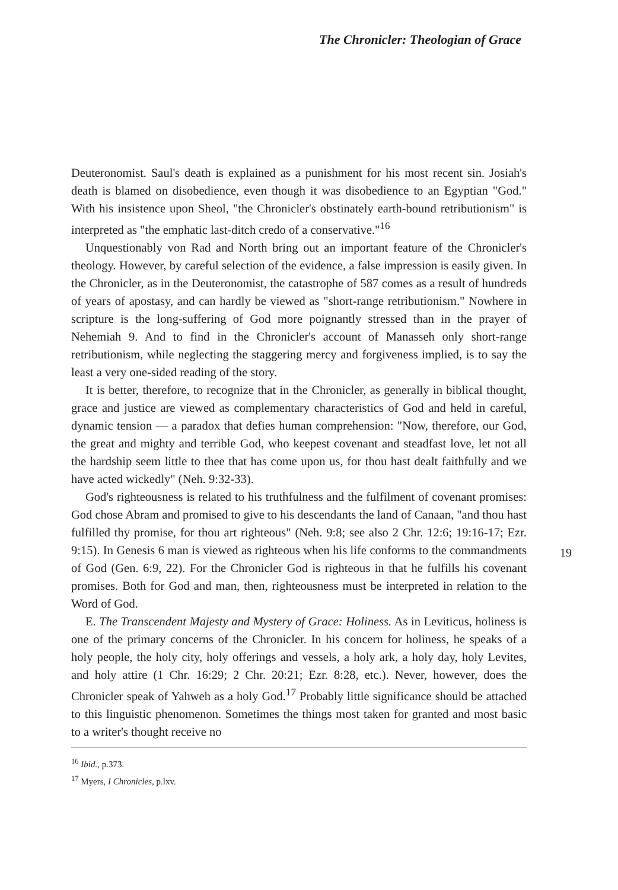The Chronicler: Theologian of Grace
Deuteronomist. Saul's death is explained as a punishment for his most recent sin. Josiah's death is blamed on disobedience, even though it was disobedience to an Egyptian "God." With his insistence upon Sheol, "the Chronicler's obstinately earth-bound retributionism" is interpreted as "the emphatic last-ditch credo of a conservative."<sup>16</sup>
Unquestionably von Rad and North bring out an important feature of the Chronicler's theology. However, by careful selection of the evidence, a false impression is easily given. In the Chronicler, as in the Deuteronomist, the catastrophe of 587 comes as a result of hundreds of years of apostasy, and can hardly be viewed as "short-range retributionism." Nowhere in scripture is the long-suffering of God more poignantly stressed than in the prayer of Nehemiah 9. And to find in the Chronicler's account of Manasseh only short-range retributionism, while neglecting the staggering mercy and forgiveness implied, is to say the least a very one-sided reading of the story.
It is better, therefore, to recognize that in the Chronicler, as generally in biblical thought, grace and justice are viewed as complementary characteristics of God and held in careful, dynamic tension — a paradox that defies human comprehension: "Now, therefore, our God, the great and mighty and terrible God, who keepest covenant and steadfast love, let not all the hardship seem little to thee that has come upon us, for thou hast dealt faithfully and we have acted wickedly" (Neh. 9:32-33).
God's righteousness is related to his truthfulness and the fulfilment of covenant promises: God chose Abram and promised to give to his descendants the land of Canaan, "and thou hast fulfilled thy promise, for thou art righteous" (Neh. 9:8; see also 2 Chr. 12:6; 19:16-17; Ezr. 9:15). In Genesis 6 man is viewed as righteous when his life conforms to the commandments of God (Gen. 6:9, 22). For the Chronicler God is righteous in that he fulfills his covenant promises. Both for God and man, then, righteousness must be interpreted in relation to the Word of God.
E. The Transcendent Majesty and Mystery of Grace: Holiness. As in Leviticus, holiness is one of the primary concerns of the Chronicler. In his concern for holiness, he speaks of a holy people, the holy city, holy offerings and vessels, a holy ark, a holy day, holy Levites, and holy attire (1 Chr. 16:29; 2 Chr. 20:21; Ezr. 8:28, etc.). Never, however, does the Chronicler speak of Yahweh as a holy God.<sup>17</sup> Probably little significance should be attached to this linguistic phenomenon. Sometimes the things most taken for granted and most basic to a writer's thought receive no
<sup>16</sup> Ibid., p.373.
<sup>17</sup> Myers, I Chronicles, p.lxv.
19